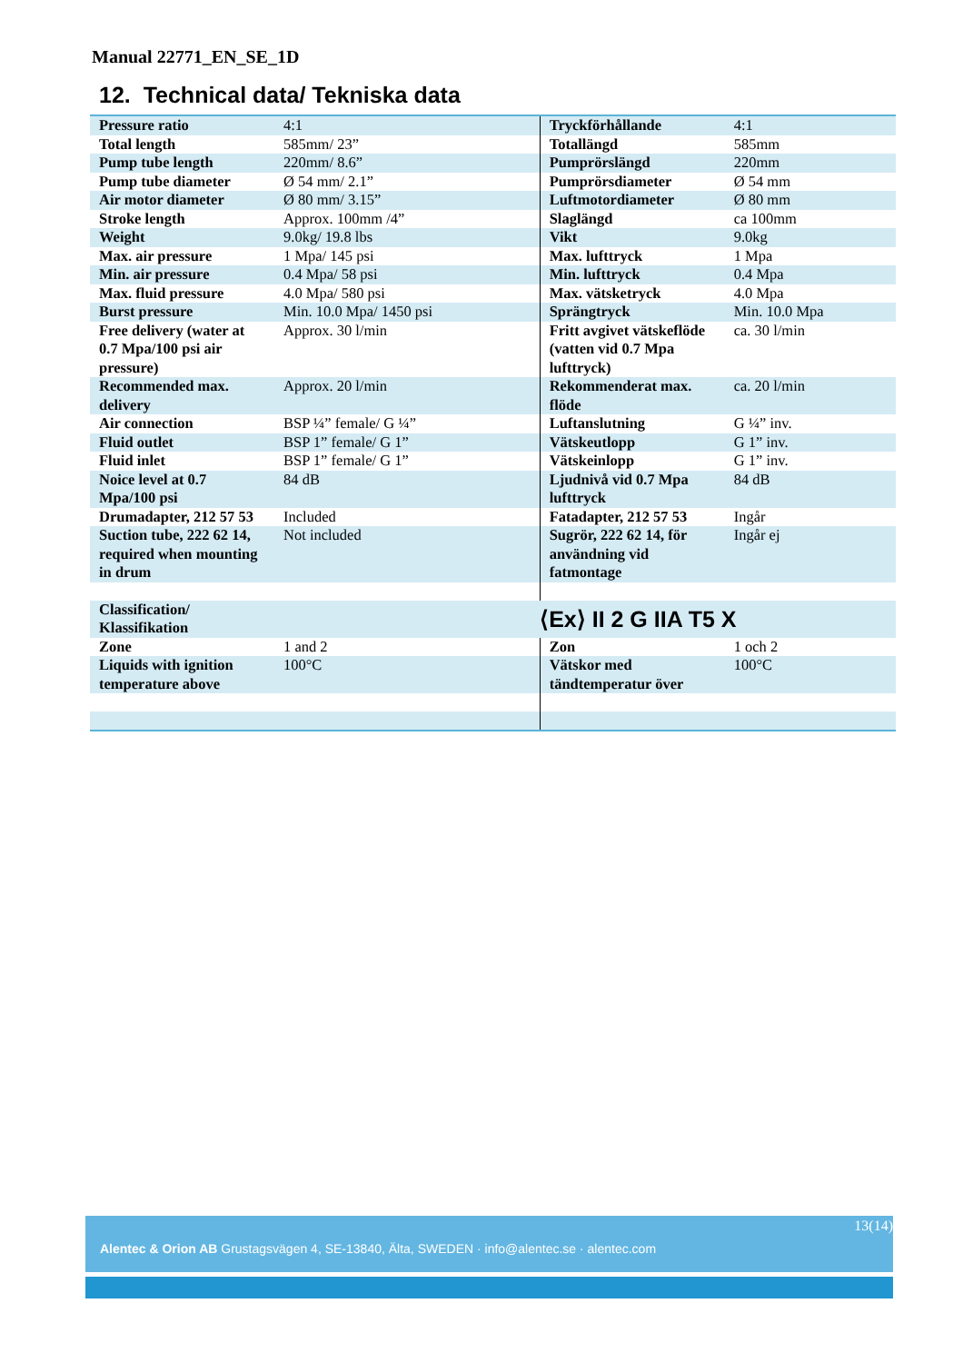Manual 22771_EN_SE_1D
12. Technical data/ Tekniska data
| Pressure ratio | 4:1 | Tryckförhållande | 4:1 |
| Total length | 585mm/ 23” | Totallängd | 585mm |
| Pump tube length | 220mm/ 8.6” | Pumprörslängd | 220mm |
| Pump tube diameter | Ø 54 mm/ 2.1” | Pumprörsdiameter | Ø 54 mm |
| Air motor diameter | Ø 80 mm/ 3.15” | Luftmotordiameter | Ø 80 mm |
| Stroke length | Approx. 100mm /4” | Slaglängd | ca 100mm |
| Weight | 9.0kg/ 19.8 lbs | Vikt | 9.0kg |
| Max. air pressure | 1 Mpa/ 145 psi | Max. lufttryck | 1 Mpa |
| Min. air pressure | 0.4 Mpa/ 58 psi | Min. lufttryck | 0.4 Mpa |
| Max. fluid pressure | 4.0 Mpa/ 580 psi | Max. vätsketryck | 4.0 Mpa |
| Burst pressure | Min. 10.0 Mpa/ 1450 psi | Sprängtryck | Min. 10.0 Mpa |
| Free delivery (water at 0.7 Mpa/100 psi air pressure) | Approx. 30 l/min | Fritt avgivet vätskeflöde (vatten vid 0.7 Mpa lufttryck) | ca. 30 l/min |
| Recommended max. delivery | Approx. 20 l/min | Rekommenderat max. flöde | ca. 20 l/min |
| Air connection | BSP ¼” female/ G ¼” | Luftanslutning | G ¼” inv. |
| Fluid outlet | BSP 1” female/ G 1” | Vätskeutlopp | G 1” inv. |
| Fluid inlet | BSP 1” female/ G 1” | Vätskeinlopp | G 1” inv. |
| Noice level at 0.7 Mpa/100 psi | 84 dB | Ljudnivå vid 0.7 Mpa lufttryck | 84 dB |
| Drumadapter, 212 57 53 | Included | Fatadapter, 212 57 53 | Ingår |
| Suction tube, 222 62 14, required when mounting in drum | Not included | Sugrör, 222 62 14, för användning vid fatmontage | Ingår ej |
| Classification/ Klassifikation | | ⟨Ex⟩ II 2 G IIA T5 X | |
| Zone | 1 and 2 | Zon | 1 och 2 |
| Liquids with ignition temperature above | 100°C | Vätskor med tändtemperatur över | 100°C |
13(14)
Alentec & Orion AB Grustagsvägen 4, SE-13840, Älta, SWEDEN · info@alentec.se · alentec.com